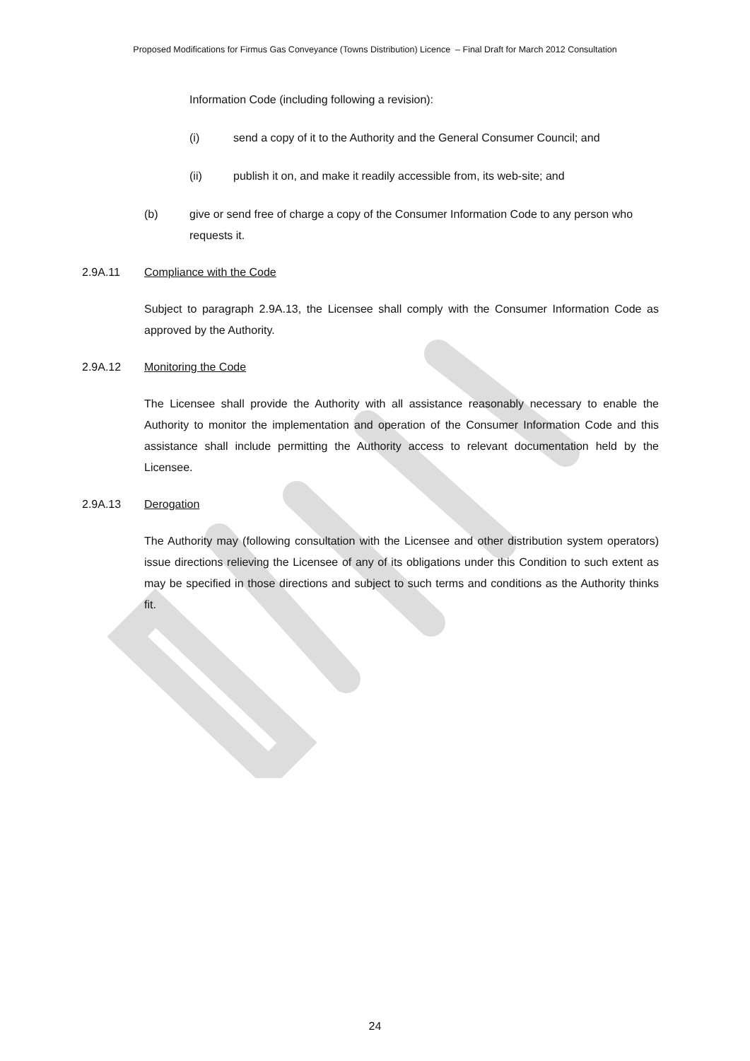Proposed Modifications for Firmus Gas Conveyance (Towns Distribution) Licence – Final Draft for March 2012 Consultation
Information Code (including following a revision):
(i) send a copy of it to the Authority and the General Consumer Council; and
(ii) publish it on, and make it readily accessible from, its web-site; and
(b) give or send free of charge a copy of the Consumer Information Code to any person who requests it.
2.9A.11 Compliance with the Code
Subject to paragraph 2.9A.13, the Licensee shall comply with the Consumer Information Code as approved by the Authority.
2.9A.12 Monitoring the Code
The Licensee shall provide the Authority with all assistance reasonably necessary to enable the Authority to monitor the implementation and operation of the Consumer Information Code and this assistance shall include permitting the Authority access to relevant documentation held by the Licensee.
2.9A.13 Derogation
The Authority may (following consultation with the Licensee and other distribution system operators) issue directions relieving the Licensee of any of its obligations under this Condition to such extent as may be specified in those directions and subject to such terms and conditions as the Authority thinks fit.
24